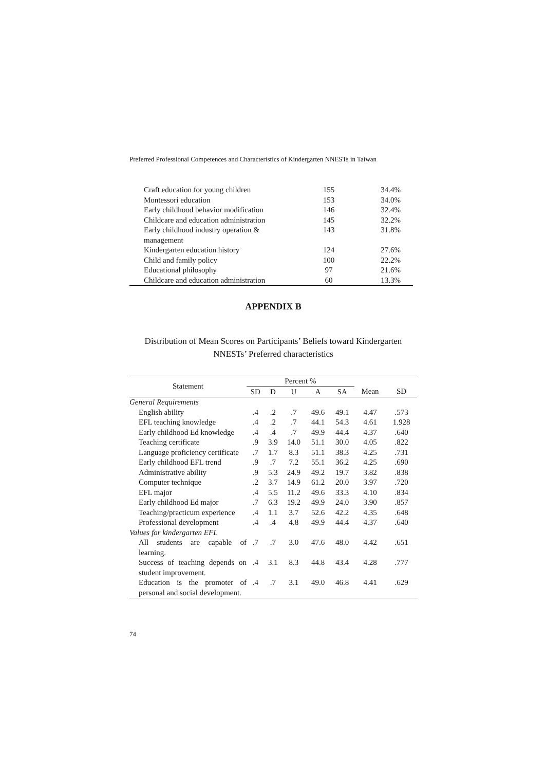Preferred Professional Competences and Characteristics of Kindergarten NNESTs in Taiwan
| Craft education for young children | 155 | 34.4% |
| Montessori education | 153 | 34.0% |
| Early childhood behavior modification | 146 | 32.4% |
| Childcare and education administration | 145 | 32.2% |
| Early childhood industry operation & management | 143 | 31.8% |
| Kindergarten education history | 124 | 27.6% |
| Child and family policy | 100 | 22.2% |
| Educational philosophy | 97 | 21.6% |
| Childcare and education administration | 60 | 13.3% |
APPENDIX B
Distribution of Mean Scores on Participants’ Beliefs toward Kindergarten
NNESTs’ Preferred characteristics
| Statement | Percent % | | | | | | |
| --- | --- | --- | --- | --- | --- | --- | --- |
| | SD | D | U | A | SA | Mean | SD |
| General Requirements | | | | | | | |
| English ability | .4 | .2 | .7 | 49.6 | 49.1 | 4.47 | .573 |
| EFL teaching knowledge | .4 | .2 | .7 | 44.1 | 54.3 | 4.61 | 1.928 |
| Early childhood Ed knowledge | .4 | .4 | .7 | 49.9 | 44.4 | 4.37 | .640 |
| Teaching certificate | .9 | 3.9 | 14.0 | 51.1 | 30.0 | 4.05 | .822 |
| Language proficiency certificate | .7 | 1.7 | 8.3 | 51.1 | 38.3 | 4.25 | .731 |
| Early childhood EFL trend | .9 | .7 | 7.2 | 55.1 | 36.2 | 4.25 | .690 |
| Administrative ability | .9 | 5.3 | 24.9 | 49.2 | 19.7 | 3.82 | .838 |
| Computer technique | .2 | 3.7 | 14.9 | 61.2 | 20.0 | 3.97 | .720 |
| EFL major | .4 | 5.5 | 11.2 | 49.6 | 33.3 | 4.10 | .834 |
| Early childhood Ed major | .7 | 6.3 | 19.2 | 49.9 | 24.0 | 3.90 | .857 |
| Teaching/practicum experience | .4 | 1.1 | 3.7 | 52.6 | 42.2 | 4.35 | .648 |
| Professional development | .4 | .4 | 4.8 | 49.9 | 44.4 | 4.37 | .640 |
| Values for kindergarten EFL | | | | | | | |
| All students are capable of learning. | .7 | .7 | 3.0 | 47.6 | 48.0 | 4.42 | .651 |
| Success of teaching depends on student improvement. | .4 | 3.1 | 8.3 | 44.8 | 43.4 | 4.28 | .777 |
| Education is the promoter of personal and social development. | .4 | .7 | 3.1 | 49.0 | 46.8 | 4.41 | .629 |
74